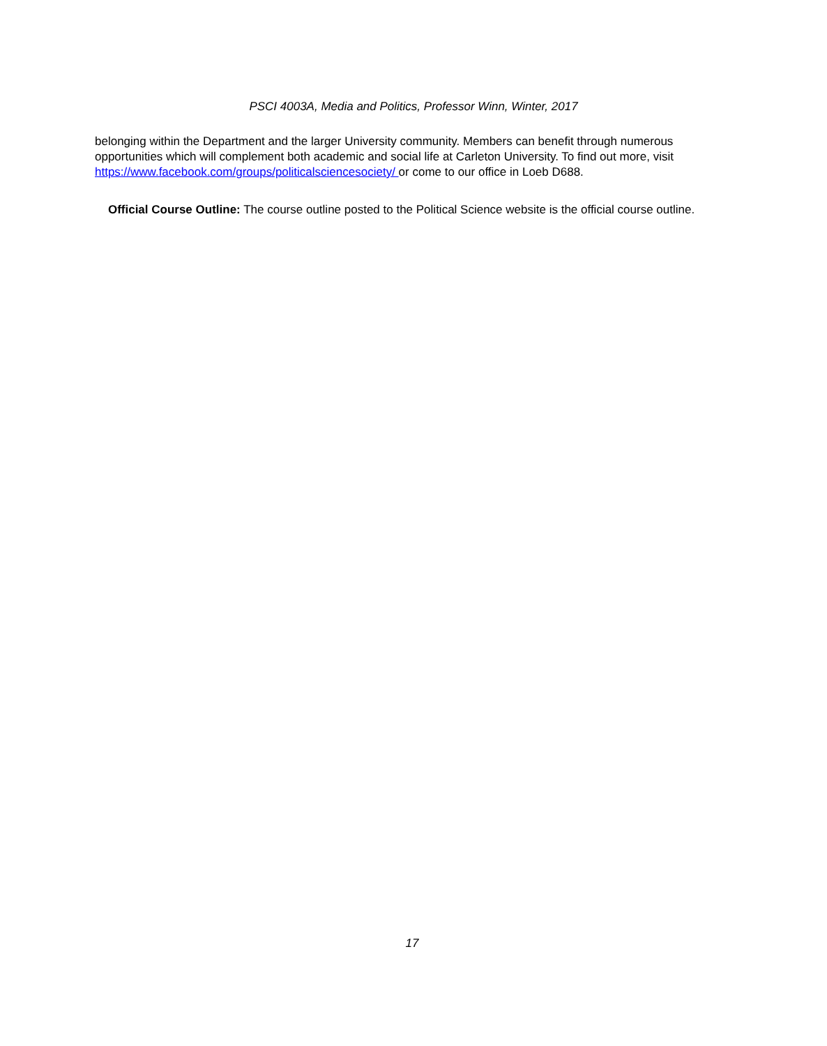PSCI 4003A, Media and Politics, Professor Winn, Winter, 2017
belonging within the Department and the larger University community. Members can benefit through numerous opportunities which will complement both academic and social life at Carleton University. To find out more, visit https://www.facebook.com/groups/politicalsciencesociety/ or come to our office in Loeb D688.
Official Course Outline: The course outline posted to the Political Science website is the official course outline.
17